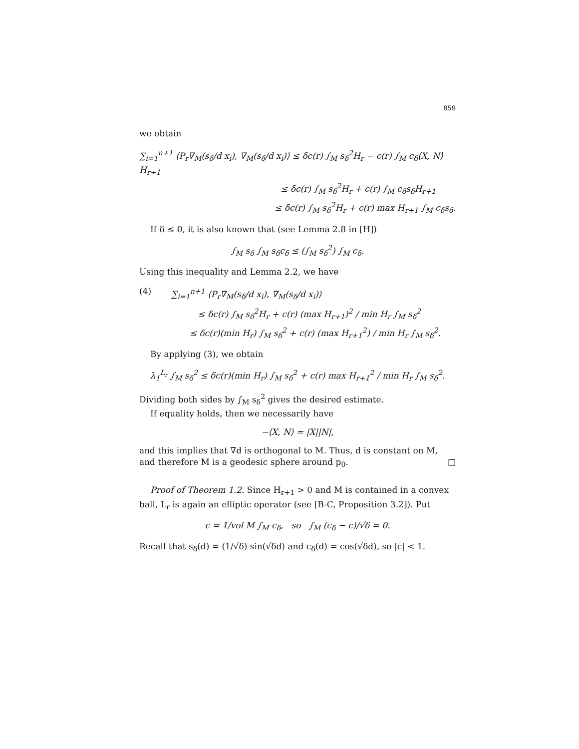859
we obtain
∑<sub>i=1</sub><sup>n+1</sup> ⟨P<sub>r</sub>∇<sub>M</sub>(s<sub>δ</sub>/d x<sub>i</sub>), ∇<sub>M</sub>(s<sub>δ</sub>/d x<sub>i</sub>)⟩ ≤ δc(r) ∫<sub>M</sub> s<sub>δ</sub><sup>2</sup>H<sub>r</sub> − c(r) ∫<sub>M</sub> c<sub>δ</sub>⟨X, N⟩H<sub>r+1</sub>
≤ δc(r) ∫<sub>M</sub> s<sub>δ</sub><sup>2</sup>H<sub>r</sub> + c(r) ∫<sub>M</sub> c<sub>δ</sub>s<sub>δ</sub>H<sub>r+1</sub>
≤ δc(r) ∫<sub>M</sub> s<sub>δ</sub><sup>2</sup>H<sub>r</sub> + c(r) max H<sub>r+1</sub> ∫<sub>M</sub> c<sub>δ</sub>s<sub>δ</sub>.
If δ ≤ 0, it is also known that (see Lemma 2.8 in [H])
∫<sub>M</sub> s<sub>δ</sub> ∫<sub>M</sub> s<sub>δ</sub>c<sub>δ</sub> ≤ (∫<sub>M</sub> s<sub>δ</sub><sup>2</sup>) ∫<sub>M</sub> c<sub>δ</sub>.
Using this inequality and Lemma 2.2, we have
(4) ∑<sub>i=1</sub><sup>n+1</sup> ⟨P<sub>r</sub>∇<sub>M</sub>(s<sub>δ</sub>/d x<sub>i</sub>), ∇<sub>M</sub>(s<sub>δ</sub>/d x<sub>i</sub>)⟩
≤ δc(r) ∫<sub>M</sub> s<sub>δ</sub><sup>2</sup>H<sub>r</sub> + c(r) (max H<sub>r+1</sub>)<sup>2</sup> / min H<sub>r</sub> ∫<sub>M</sub> s<sub>δ</sub><sup>2</sup>
≤ δc(r)(min H<sub>r</sub>) ∫<sub>M</sub> s<sub>δ</sub><sup>2</sup> + c(r) (max H<sub>r+1</sub><sup>2</sup>) / min H<sub>r</sub> ∫<sub>M</sub> s<sub>δ</sub><sup>2</sup>.
By applying (3), we obtain
λ<sub>1</sub><sup>L<sub>r</sub></sup> ∫<sub>M</sub> s<sub>δ</sub><sup>2</sup> ≤ δc(r)(min H<sub>r</sub>) ∫<sub>M</sub> s<sub>δ</sub><sup>2</sup> + c(r) max H<sub>r+1</sub><sup>2</sup> / min H<sub>r</sub> ∫<sub>M</sub> s<sub>δ</sub><sup>2</sup>.
Dividing both sides by ∫<sub>M</sub> s<sub>δ</sub><sup>2</sup> gives the desired estimate.
If equality holds, then we necessarily have
−⟨X, N⟩ = |X||N|,
and this implies that ∇d is orthogonal to M. Thus, d is constant on M, and therefore M is a geodesic sphere around p<sub>0</sub>. □
Proof of Theorem 1.2. Since H<sub>r+1</sub> > 0 and M is contained in a convex ball, L<sub>r</sub> is again an elliptic operator (see [B-C, Proposition 3.2]). Put
c = 1/vol M ∫<sub>M</sub> c<sub>δ</sub>, so ∫<sub>M</sub> (c<sub>δ</sub> − c)/√δ = 0.
Recall that s<sub>δ</sub>(d) = (1/√δ) sin(√δd) and c<sub>δ</sub>(d) = cos(√δd), so |c| < 1.